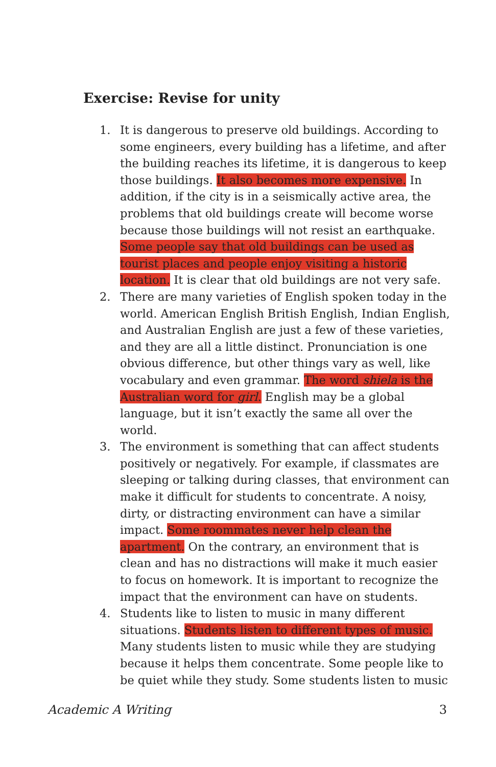Exercise: Revise for unity
1. It is dangerous to preserve old buildings. According to some engineers, every building has a lifetime, and after the building reaches its lifetime, it is dangerous to keep those buildings. It also becomes more expensive. In addition, if the city is in a seismically active area, the problems that old buildings create will become worse because those buildings will not resist an earthquake. Some people say that old buildings can be used as tourist places and people enjoy visiting a historic location. It is clear that old buildings are not very safe.
2. There are many varieties of English spoken today in the world. American English British English, Indian English, and Australian English are just a few of these varieties, and they are all a little distinct. Pronunciation is one obvious difference, but other things vary as well, like vocabulary and even grammar. The word shiela is the Australian word for girl. English may be a global language, but it isn’t exactly the same all over the world.
3. The environment is something that can affect students positively or negatively. For example, if classmates are sleeping or talking during classes, that environment can make it difficult for students to concentrate. A noisy, dirty, or distracting environment can have a similar impact. Some roommates never help clean the apartment. On the contrary, an environment that is clean and has no distractions will make it much easier to focus on homework. It is important to recognize the impact that the environment can have on students.
4. Students like to listen to music in many different situations. Students listen to different types of music. Many students listen to music while they are studying because it helps them concentrate. Some people like to be quiet while they study. Some students listen to music
Academic A Writing 3